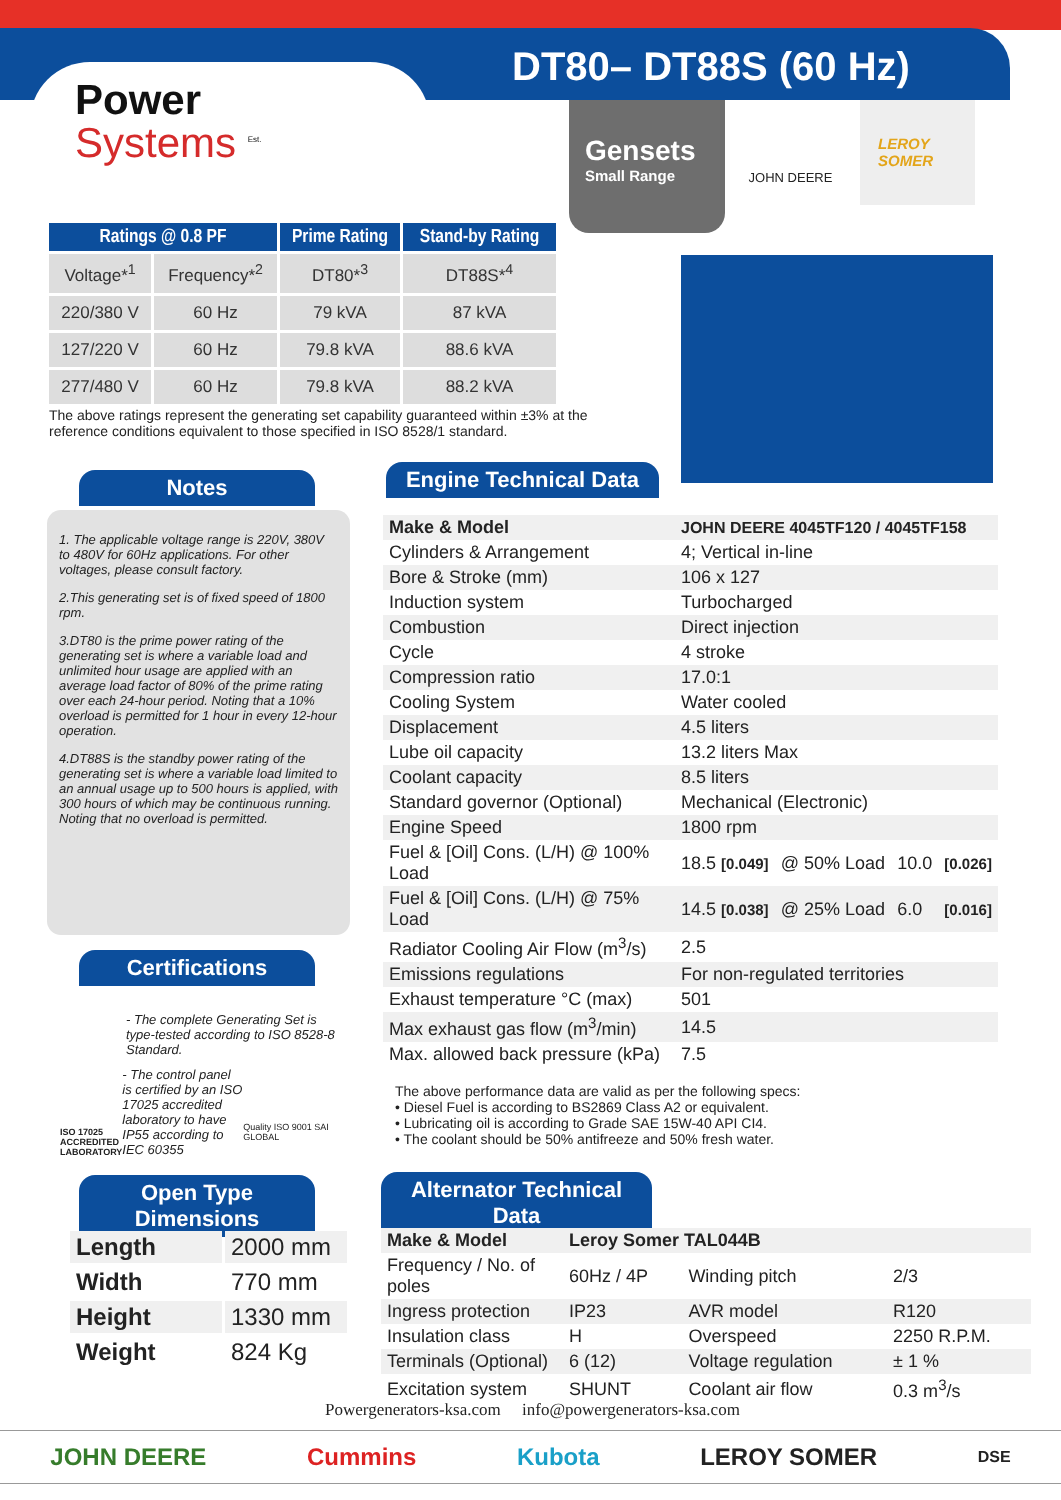DT80– DT88S (60 Hz)
Power
Systems <sup>Est.</sup>
Gensets
Small Range
JOHN DEERE
LEROY
SOMER
| Ratings @ 0.8 PF | | Prime Rating | Stand-by Rating |
| --- | --- | --- | --- |
| Voltage*<sup>1</sup> | Frequency*<sup>2</sup> | DT80*<sup>3</sup> | DT88S*<sup>4</sup> |
| 220/380 V | 60 Hz | 79 kVA | 87 kVA |
| 127/220 V | 60 Hz | 79.8 kVA | 88.6 kVA |
| 277/480 V | 60 Hz | 79.8 kVA | 88.2 kVA |
The above ratings represent the generating set capability guaranteed within ±3% at the reference conditions equivalent to those specified in ISO 8528/1 standard.
Notes
1. The applicable voltage range is 220V, 380V to 480V for 60Hz applications. For other voltages, please consult factory.
2.This generating set is of fixed speed of 1800 rpm.
3.DT80 is the prime power rating of the generating set is where a variable load and unlimited hour usage are applied with an average load factor of 80% of the prime rating over each 24-hour period. Noting that a 10% overload is permitted for 1 hour in every 12-hour operation.
4.DT88S is the standby power rating of the generating set is where a variable load limited to an annual usage up to 500 hours is applied, with 300 hours of which may be continuous running. Noting that no overload is permitted.
Certifications
- The complete Generating Set is type-tested according to ISO 8528-8 Standard.
ISO 17025 ACCREDITED LABORATORY
- The control panel is certified by an ISO 17025 accredited laboratory to have IP55 according to IEC 60355
Quality ISO 9001 SAI GLOBAL
Open Type Dimensions
| Length | 2000 mm |
| Width | 770 mm |
| Height | 1330 mm |
| Weight | 824 Kg |
Engine Technical Data
| Make & Model | JOHN DEERE 4045TF120 / 4045TF158 | | | |
| Cylinders & Arrangement | 4; Vertical in-line | | | |
| Bore & Stroke (mm) | 106 x 127 | | | |
| Induction system | Turbocharged | | | |
| Combustion | Direct injection | | | |
| Cycle | 4 stroke | | | |
| Compression ratio | 17.0:1 | | | |
| Cooling System | Water cooled | | | |
| Displacement | 4.5 liters | | | |
| Lube oil capacity | 13.2 liters Max | | | |
| Coolant capacity | 8.5 liters | | | |
| Standard governor (Optional) | Mechanical (Electronic) | | | |
| Engine Speed | 1800 rpm | | | |
| Fuel & [Oil] Cons. (L/H) @ 100% Load | 18.5 [0.049] | @ 50% Load | 10.0 | [0.026] |
| Fuel & [Oil] Cons. (L/H) @ 75% Load | 14.5 [0.038] | @ 25% Load | 6.0 | [0.016] |
| Radiator Cooling Air Flow (m<sup>3</sup>/s) | 2.5 | | | |
| Emissions regulations | For non-regulated territories | | | |
| Exhaust temperature °C (max) | 501 | | | |
| Max exhaust gas flow (m<sup>3</sup>/min) | 14.5 | | | |
| Max. allowed back pressure (kPa) | 7.5 | | | |
The above performance data are valid as per the following specs:
• Diesel Fuel is according to BS2869 Class A2 or equivalent.
• Lubricating oil is according to Grade SAE 15W-40 API CI4.
• The coolant should be 50% antifreeze and 50% fresh water.
Alternator Technical Data
| Make & Model | Leroy Somer TAL044B | | |
| Frequency / No. of poles | 60Hz / 4P | Winding pitch | 2/3 |
| Ingress protection | IP23 | AVR model | R120 |
| Insulation class | H | Overspeed | 2250 R.P.M. |
| Terminals (Optional) | 6 (12) | Voltage regulation | ± 1 % |
| Excitation system | SHUNT | Coolant air flow | 0.3 m<sup>3</sup>/s |
Powergenerators-ksa.com info@powergenerators-ksa.com
JOHN DEERE Cummins Kubota LEROY SOMER DSE